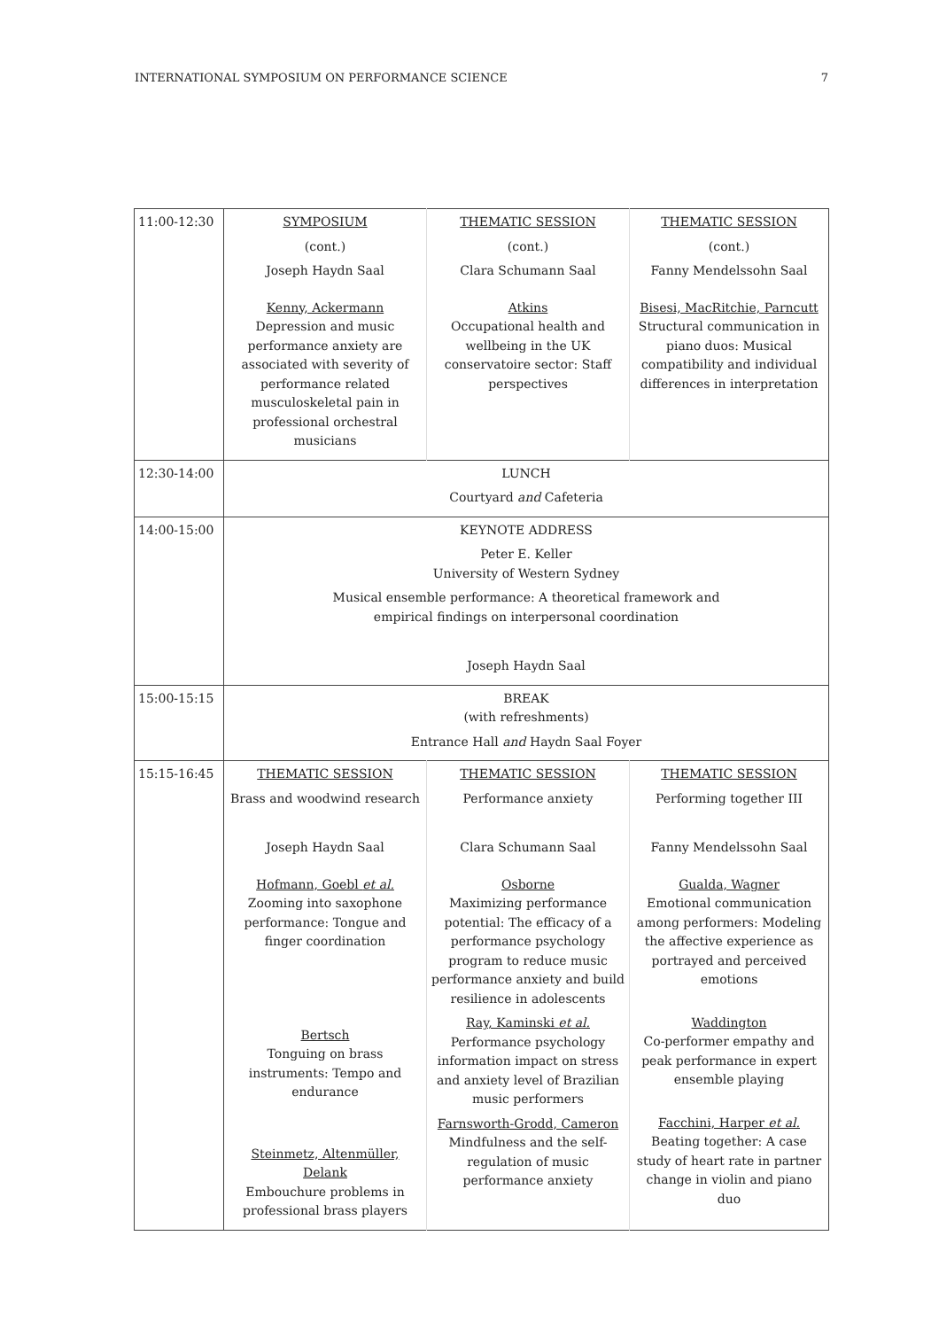INTERNATIONAL SYMPOSIUM ON PERFORMANCE SCIENCE 7
| 11:00-12:30 | SYMPOSIUM (cont.) Joseph Haydn Saal Kenny, Ackermann Depression and music performance anxiety are associated with severity of performance related musculoskeletal pain in professional orchestral musicians | THEMATIC SESSION (cont.) Clara Schumann Saal Atkins Occupational health and wellbeing in the UK conservatoire sector: Staff perspectives | THEMATIC SESSION (cont.) Fanny Mendelssohn Saal Bisesi, MacRitchie, Parncutt Structural communication in piano duos: Musical compatibility and individual differences in interpretation |
| 12:30-14:00 | LUNCH Courtyard and Cafeteria | | |
| 14:00-15:00 | KEYNOTE ADDRESS Peter E. Keller University of Western Sydney Musical ensemble performance: A theoretical framework and empirical findings on interpersonal coordination Joseph Haydn Saal | | |
| 15:00-15:15 | BREAK (with refreshments) Entrance Hall and Haydn Saal Foyer | | |
| 15:15-16:45 | THEMATIC SESSION Brass and woodwind research Joseph Haydn Saal Hofmann, Goebl et al. Zooming into saxophone performance: Tongue and finger coordination Bertsch Tonguing on brass instruments: Tempo and endurance Steinmetz, Altenmüller, Delank Embouchure problems in professional brass players | THEMATIC SESSION Performance anxiety Clara Schumann Saal Osborne Maximizing performance potential: The efficacy of a performance psychology program to reduce music performance anxiety and build resilience in adolescents Ray, Kaminski et al. Performance psychology information impact on stress and anxiety level of Brazilian music performers Farnsworth-Grodd, Cameron Mindfulness and the self-regulation of music performance anxiety | THEMATIC SESSION Performing together III Fanny Mendelssohn Saal Gualda, Wagner Emotional communication among performers: Modeling the affective experience as portrayed and perceived emotions Waddington Co-performer empathy and peak performance in expert ensemble playing Facchini, Harper et al. Beating together: A case study of heart rate in partner change in violin and piano duo |